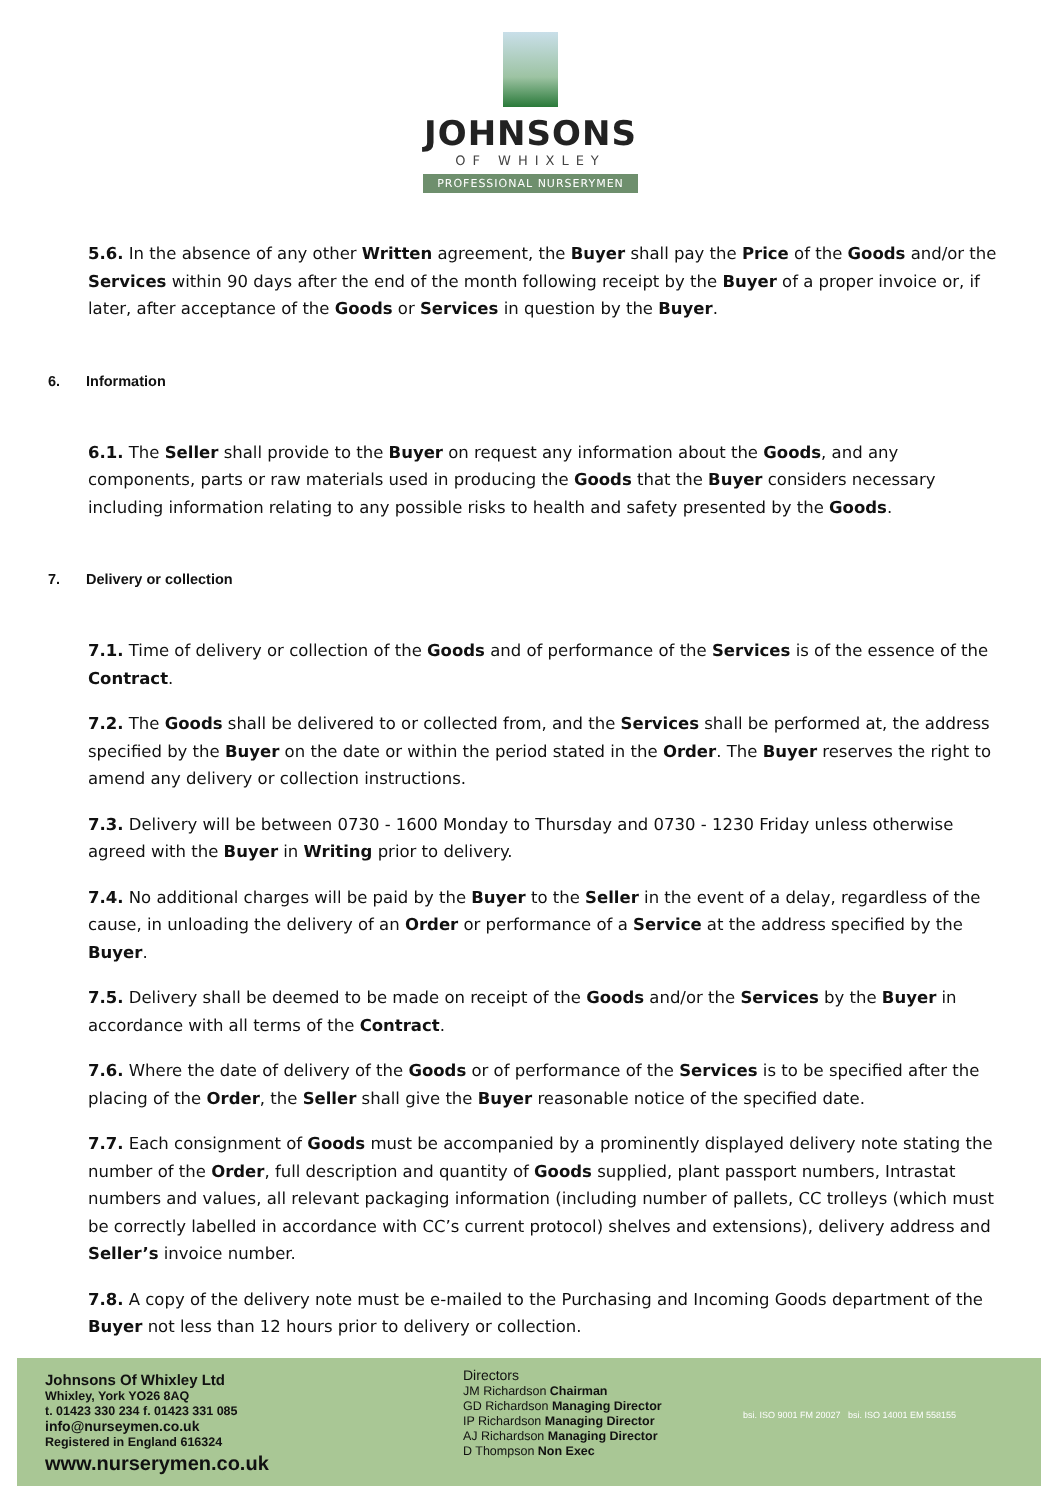JOHNSONS
OF WHIXLEY
PROFESSIONAL NURSERYMEN
5.6. In the absence of any other Written agreement, the Buyer shall pay the Price of the Goods and/or the Services within 90 days after the end of the month following receipt by the Buyer of a proper invoice or, if later, after acceptance of the Goods or Services in question by the Buyer.
6. Information
6.1. The Seller shall provide to the Buyer on request any information about the Goods, and any components, parts or raw materials used in producing the Goods that the Buyer considers necessary including information relating to any possible risks to health and safety presented by the Goods.
7. Delivery or collection
7.1. Time of delivery or collection of the Goods and of performance of the Services is of the essence of the Contract.
7.2. The Goods shall be delivered to or collected from, and the Services shall be performed at, the address specified by the Buyer on the date or within the period stated in the Order. The Buyer reserves the right to amend any delivery or collection instructions.
7.3. Delivery will be between 0730 - 1600 Monday to Thursday and 0730 - 1230 Friday unless otherwise agreed with the Buyer in Writing prior to delivery.
7.4. No additional charges will be paid by the Buyer to the Seller in the event of a delay, regardless of the cause, in unloading the delivery of an Order or performance of a Service at the address specified by the Buyer.
7.5. Delivery shall be deemed to be made on receipt of the Goods and/or the Services by the Buyer in accordance with all terms of the Contract.
7.6. Where the date of delivery of the Goods or of performance of the Services is to be specified after the placing of the Order, the Seller shall give the Buyer reasonable notice of the specified date.
7.7. Each consignment of Goods must be accompanied by a prominently displayed delivery note stating the number of the Order, full description and quantity of Goods supplied, plant passport numbers, Intrastat numbers and values, all relevant packaging information (including number of pallets, CC trolleys (which must be correctly labelled in accordance with CC’s current protocol) shelves and extensions), delivery address and Seller’s invoice number.
7.8. A copy of the delivery note must be e-mailed to the Purchasing and Incoming Goods department of the Buyer not less than 12 hours prior to delivery or collection.
Johnsons Of Whixley Ltd
Whixley, York YO26 8AQ
t. 01423 330 234 f. 01423 331 085
info@nurseymen.co.uk
Registered in England 616324
www.nurserymen.co.uk
Directors
JM Richardson Chairman
GD Richardson Managing Director
IP Richardson Managing Director
AJ Richardson Managing Director
D Thompson Non Exec
bsi. ISO 9001 FM 20027 bsi. ISO 14001 EM 558155